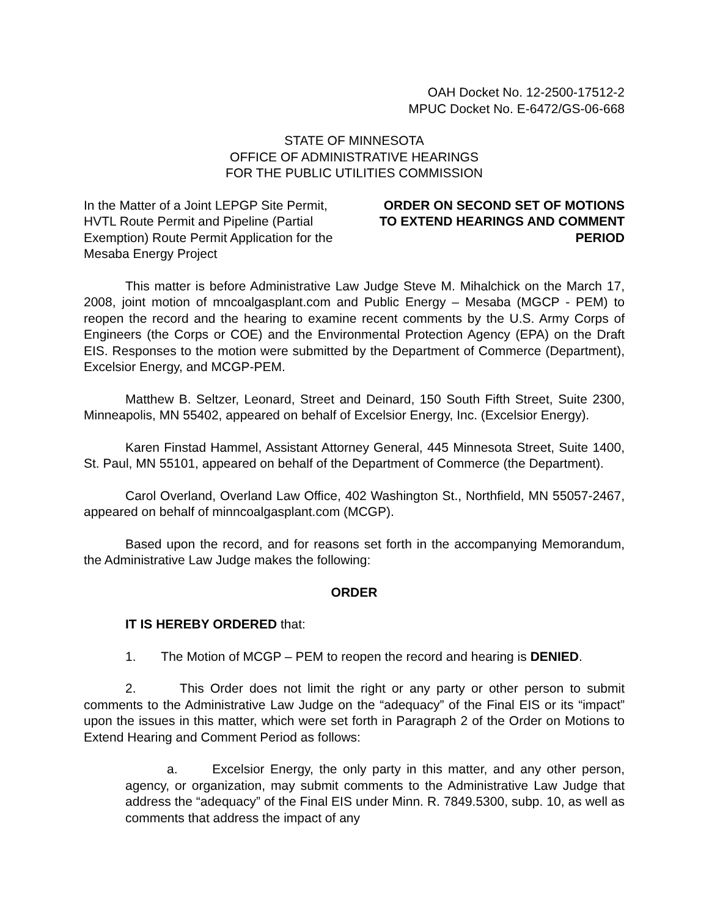OAH Docket No. 12-2500-17512-2
MPUC Docket No. E-6472/GS-06-668
STATE OF MINNESOTA
OFFICE OF ADMINISTRATIVE HEARINGS
FOR THE PUBLIC UTILITIES COMMISSION
In the Matter of a Joint LEPGP Site Permit, HVTL Route Permit and Pipeline (Partial Exemption) Route Permit Application for the Mesaba Energy Project
ORDER ON SECOND SET OF MOTIONS TO EXTEND HEARINGS AND COMMENT PERIOD
This matter is before Administrative Law Judge Steve M. Mihalchick on the March 17, 2008, joint motion of mncoalgasplant.com and Public Energy – Mesaba (MGCP - PEM) to reopen the record and the hearing to examine recent comments by the U.S. Army Corps of Engineers (the Corps or COE) and the Environmental Protection Agency (EPA) on the Draft EIS. Responses to the motion were submitted by the Department of Commerce (Department), Excelsior Energy, and MCGP-PEM.
Matthew B. Seltzer, Leonard, Street and Deinard, 150 South Fifth Street, Suite 2300, Minneapolis, MN 55402, appeared on behalf of Excelsior Energy, Inc. (Excelsior Energy).
Karen Finstad Hammel, Assistant Attorney General, 445 Minnesota Street, Suite 1400, St. Paul, MN 55101, appeared on behalf of the Department of Commerce (the Department).
Carol Overland, Overland Law Office, 402 Washington St., Northfield, MN 55057-2467, appeared on behalf of minncoalgasplant.com (MCGP).
Based upon the record, and for reasons set forth in the accompanying Memorandum, the Administrative Law Judge makes the following:
ORDER
IT IS HEREBY ORDERED that:
1. The Motion of MCGP – PEM to reopen the record and hearing is DENIED.
2. This Order does not limit the right or any party or other person to submit comments to the Administrative Law Judge on the “adequacy” of the Final EIS or its “impact” upon the issues in this matter, which were set forth in Paragraph 2 of the Order on Motions to Extend Hearing and Comment Period as follows:
a. Excelsior Energy, the only party in this matter, and any other person, agency, or organization, may submit comments to the Administrative Law Judge that address the “adequacy” of the Final EIS under Minn. R. 7849.5300, subp. 10, as well as comments that address the impact of any